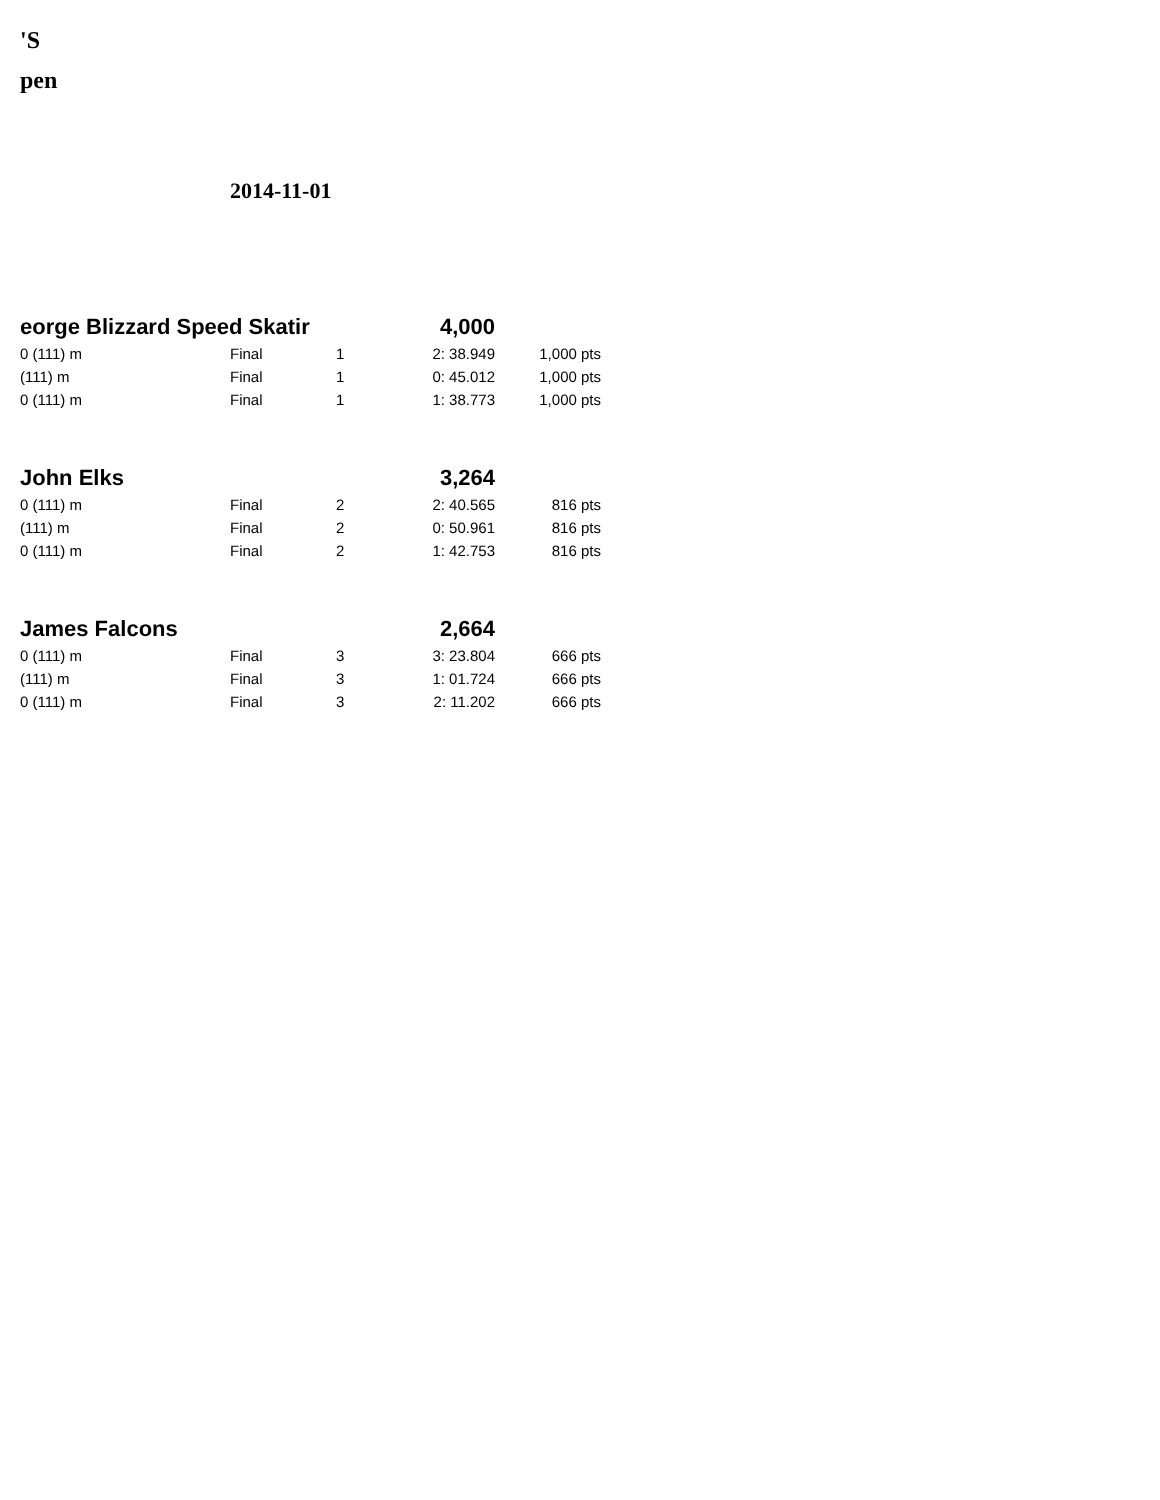'S
pen
2014-11-01
| eorge Blizzard Speed Skatir | | | 4,000 | |
| 0 (111) m | Final | 1 | 2: 38.949 | 1,000 pts |
| (111) m | Final | 1 | 0: 45.012 | 1,000 pts |
| 0 (111) m | Final | 1 | 1: 38.773 | 1,000 pts |
| John Elks | | | 3,264 | |
| 0 (111) m | Final | 2 | 2: 40.565 | 816 pts |
| (111) m | Final | 2 | 0: 50.961 | 816 pts |
| 0 (111) m | Final | 2 | 1: 42.753 | 816 pts |
| James Falcons | | | 2,664 | |
| 0 (111) m | Final | 3 | 3: 23.804 | 666 pts |
| (111) m | Final | 3 | 1: 01.724 | 666 pts |
| 0 (111) m | Final | 3 | 2: 11.202 | 666 pts |